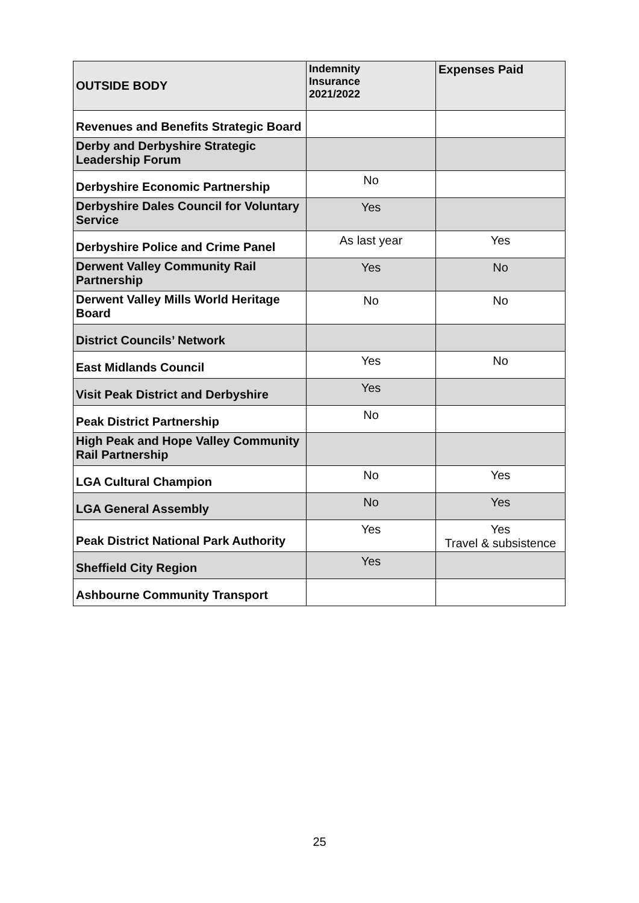| OUTSIDE BODY | Indemnity Insurance 2021/2022 | Expenses Paid |
| --- | --- | --- |
| Revenues and Benefits Strategic Board | | |
| Derby and Derbyshire Strategic Leadership Forum | | |
| Derbyshire Economic Partnership | No | |
| Derbyshire Dales Council for Voluntary Service | Yes | |
| Derbyshire Police and Crime Panel | As last year | Yes |
| Derwent Valley Community Rail Partnership | Yes | No |
| Derwent Valley Mills World Heritage Board | No | No |
| District Councils’ Network | | |
| East Midlands Council | Yes | No |
| Visit Peak District and Derbyshire | Yes | |
| Peak District Partnership | No | |
| High Peak and Hope Valley Community Rail Partnership | | |
| LGA Cultural Champion | No | Yes |
| LGA General Assembly | No | Yes |
| Peak District National Park Authority | Yes | Yes Travel & subsistence |
| Sheffield City Region | Yes | |
| Ashbourne Community Transport | | |
25